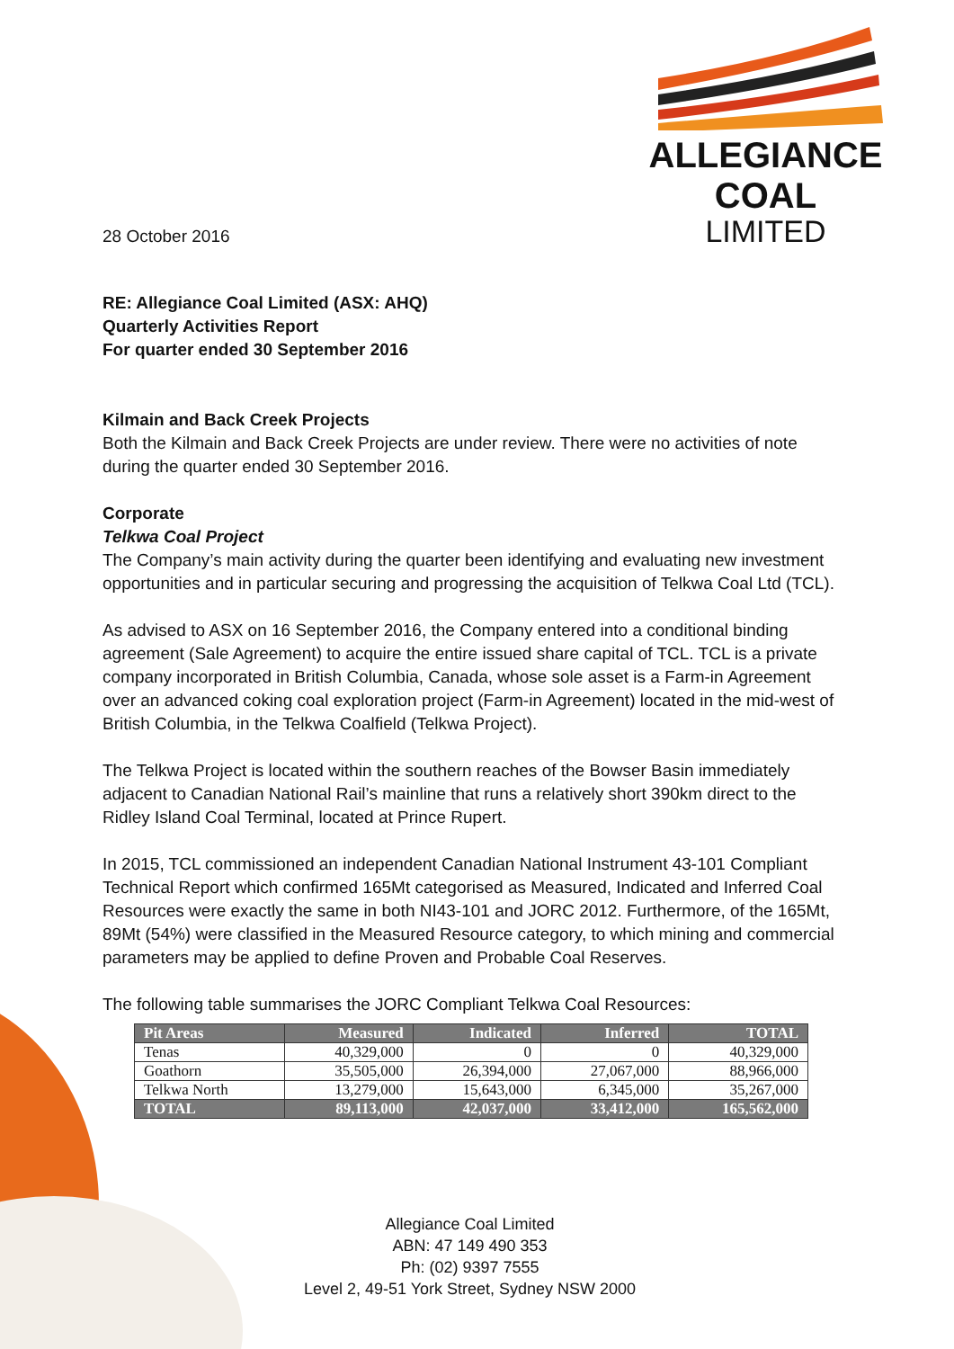28 October 2016
ALLEGIANCE COAL
LIMITED
RE: Allegiance Coal Limited (ASX: AHQ)
Quarterly Activities Report
For quarter ended 30 September 2016
Kilmain and Back Creek Projects
Both the Kilmain and Back Creek Projects are under review. There were no activities of note during the quarter ended 30 September 2016.
Corporate
Telkwa Coal Project
The Company’s main activity during the quarter been identifying and evaluating new investment opportunities and in particular securing and progressing the acquisition of Telkwa Coal Ltd (TCL).
As advised to ASX on 16 September 2016, the Company entered into a conditional binding agreement (Sale Agreement) to acquire the entire issued share capital of TCL. TCL is a private company incorporated in British Columbia, Canada, whose sole asset is a Farm-in Agreement over an advanced coking coal exploration project (Farm-in Agreement) located in the mid-west of British Columbia, in the Telkwa Coalfield (Telkwa Project).
The Telkwa Project is located within the southern reaches of the Bowser Basin immediately adjacent to Canadian National Rail’s mainline that runs a relatively short 390km direct to the Ridley Island Coal Terminal, located at Prince Rupert.
In 2015, TCL commissioned an independent Canadian National Instrument 43-101 Compliant Technical Report which confirmed 165Mt categorised as Measured, Indicated and Inferred Coal Resources were exactly the same in both NI43-101 and JORC 2012. Furthermore, of the 165Mt, 89Mt (54%) were classified in the Measured Resource category, to which mining and commercial parameters may be applied to define Proven and Probable Coal Reserves.
The following table summarises the JORC Compliant Telkwa Coal Resources:
| Pit Areas | Measured | Indicated | Inferred | TOTAL |
| --- | --- | --- | --- | --- |
| Tenas | 40,329,000 | 0 | 0 | 40,329,000 |
| Goathorn | 35,505,000 | 26,394,000 | 27,067,000 | 88,966,000 |
| Telkwa North | 13,279,000 | 15,643,000 | 6,345,000 | 35,267,000 |
| TOTAL | 89,113,000 | 42,037,000 | 33,412,000 | 165,562,000 |
Allegiance Coal Limited
ABN: 47 149 490 353
Ph: (02) 9397 7555
Level 2, 49-51 York Street, Sydney NSW 2000